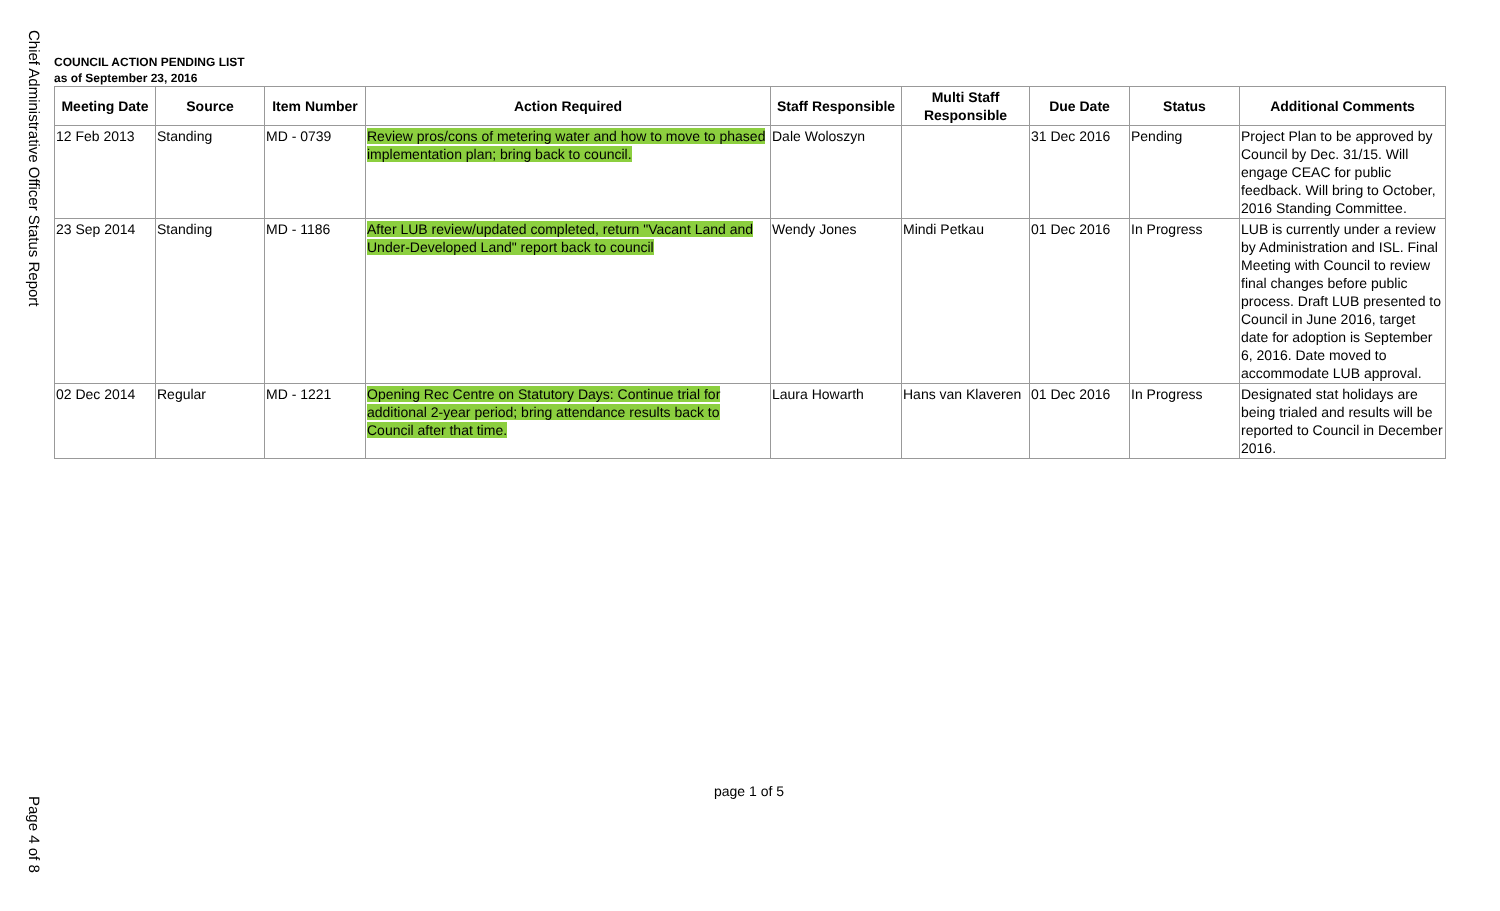Chief Administrative Officer Status Report
COUNCIL ACTION PENDING LIST
as of September 23, 2016
| Meeting Date | Source | Item Number | Action Required | Staff Responsible | Multi Staff Responsible | Due Date | Status | Additional Comments |
| --- | --- | --- | --- | --- | --- | --- | --- | --- |
| 12 Feb 2013 | Standing | MD - 0739 | Review pros/cons of metering water and how to move to phased implementation plan; bring back to council. | Dale Woloszyn | | 31 Dec 2016 | Pending | Project Plan to be approved by Council by Dec. 31/15. Will engage CEAC for public feedback. Will bring to October, 2016 Standing Committee. |
| 23 Sep 2014 | Standing | MD - 1186 | After LUB review/updated completed, return "Vacant Land and Under-Developed Land" report back to council | Wendy Jones | Mindi Petkau | 01 Dec 2016 | In Progress | LUB is currently under a review by Administration and ISL. Final Meeting with Council to review final changes before public process. Draft LUB presented to Council in June 2016, target date for adoption is September 6, 2016. Date moved to accommodate LUB approval. |
| 02 Dec 2014 | Regular | MD - 1221 | Opening Rec Centre on Statutory Days: Continue trial for additional 2-year period; bring attendance results back to Council after that time. | Laura Howarth | Hans van Klaveren | 01 Dec 2016 | In Progress | Designated stat holidays are being trialed and results will be reported to Council in December 2016. |
page 1 of 5
Page 4 of 8